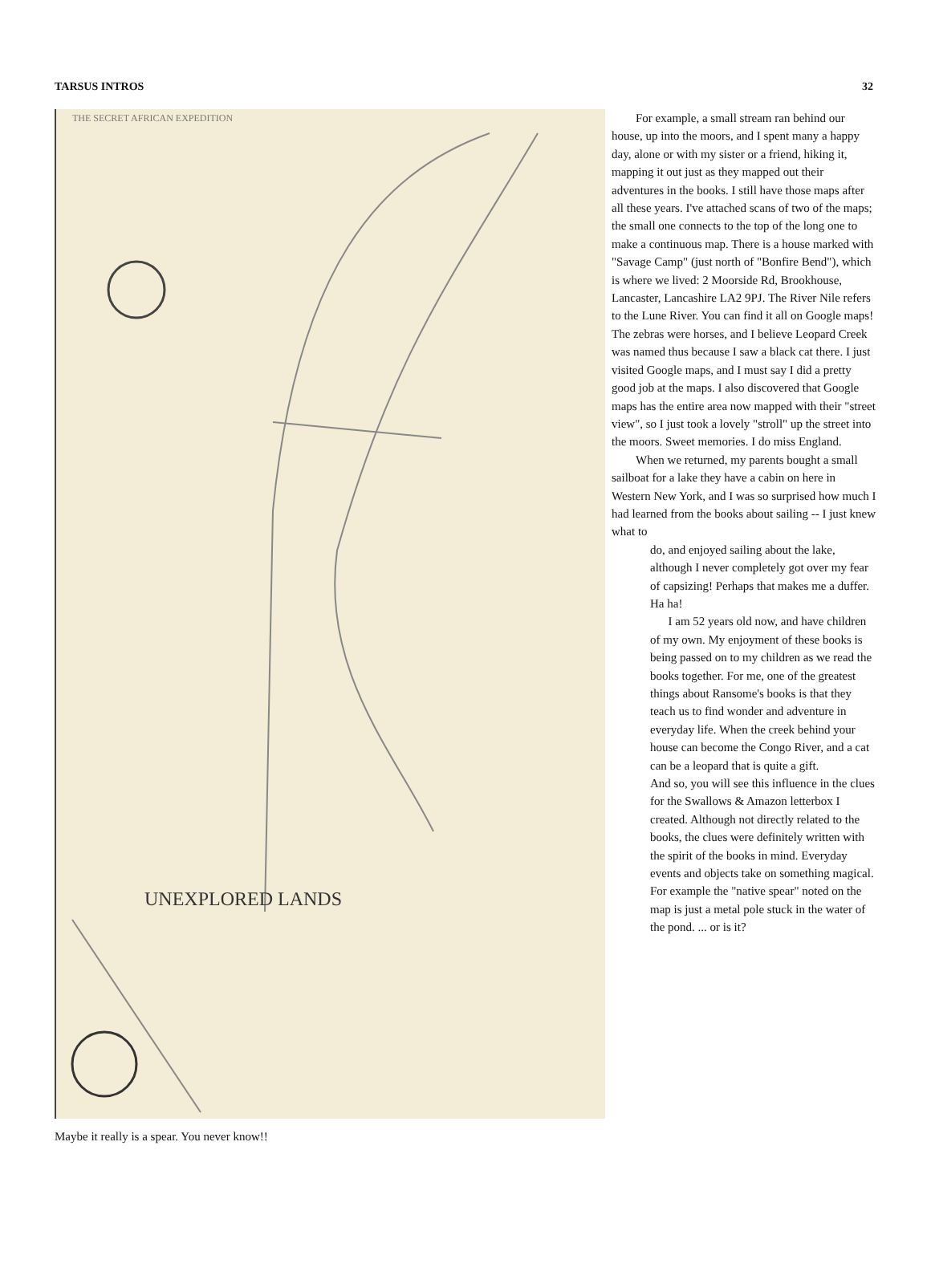TARSUS INTROS 32
THE SECRET AFRICAN EXPEDITION
UNEXPLORED LANDS
For example, a small stream ran behind our house, up into the moors, and I spent many a happy day, alone or with my sister or a friend, hiking it, mapping it out just as they mapped out their adventures in the books. I still have those maps after all these years. I've attached scans of two of the maps; the small one connects to the top of the long one to make a continuous map. There is a house marked with "Savage Camp" (just north of "Bonfire Bend"), which is where we lived: 2 Moorside Rd, Brookhouse, Lancaster, Lancashire LA2 9PJ. The River Nile refers to the Lune River. You can find it all on Google maps! The zebras were horses, and I believe Leopard Creek was named thus because I saw a black cat there. I just visited Google maps, and I must say I did a pretty good job at the maps. I also discovered that Google maps has the entire area now mapped with their "street view", so I just took a lovely "stroll" up the street into the moors. Sweet memories. I do miss England.
When we returned, my parents bought a small sailboat for a lake they have a cabin on here in Western New York, and I was so surprised how much I had learned from the books about sailing -- I just knew what to
do, and enjoyed sailing about the lake, although I never completely got over my fear of capsizing! Perhaps that makes me a duffer. Ha ha!
I am 52 years old now, and have children of my own. My enjoyment of these books is being passed on to my children as we read the books together. For me, one of the greatest things about Ransome's books is that they teach us to find wonder and adventure in everyday life. When the creek behind your house can become the Congo River, and a cat can be a leopard that is quite a gift.
And so, you will see this influence in the clues for the Swallows & Amazon letterbox I created. Although not directly related to the books, the clues were definitely written with the spirit of the books in mind. Everyday events and objects take on something magical. For example the "native spear" noted on the map is just a metal pole stuck in the water of the pond. ... or is it?
Maybe it really is a spear. You never know!!